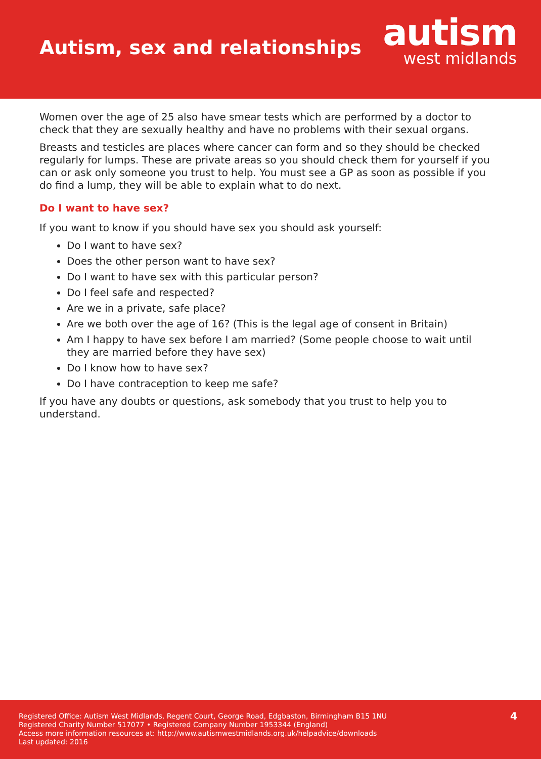Autism, sex and relationships
autism
west midlands
Women over the age of 25 also have smear tests which are performed by a doctor to check that they are sexually healthy and have no problems with their sexual organs.
Breasts and testicles are places where cancer can form and so they should be checked regularly for lumps. These are private areas so you should check them for yourself if you can or ask only someone you trust to help. You must see a GP as soon as possible if you do find a lump, they will be able to explain what to do next.
Do I want to have sex?
If you want to know if you should have sex you should ask yourself:
Do I want to have sex?
Does the other person want to have sex?
Do I want to have sex with this particular person?
Do I feel safe and respected?
Are we in a private, safe place?
Are we both over the age of 16? (This is the legal age of consent in Britain)
Am I happy to have sex before I am married? (Some people choose to wait until they are married before they have sex)
Do I know how to have sex?
Do I have contraception to keep me safe?
If you have any doubts or questions, ask somebody that you trust to help you to understand.
Registered Office: Autism West Midlands, Regent Court, George Road, Edgbaston, Birmingham B15 1NU
Registered Charity Number 517077 • Registered Company Number 1953344 (England)
Access more information resources at: http://www.autismwestmidlands.org.uk/helpadvice/downloads
Last updated: 2016
4